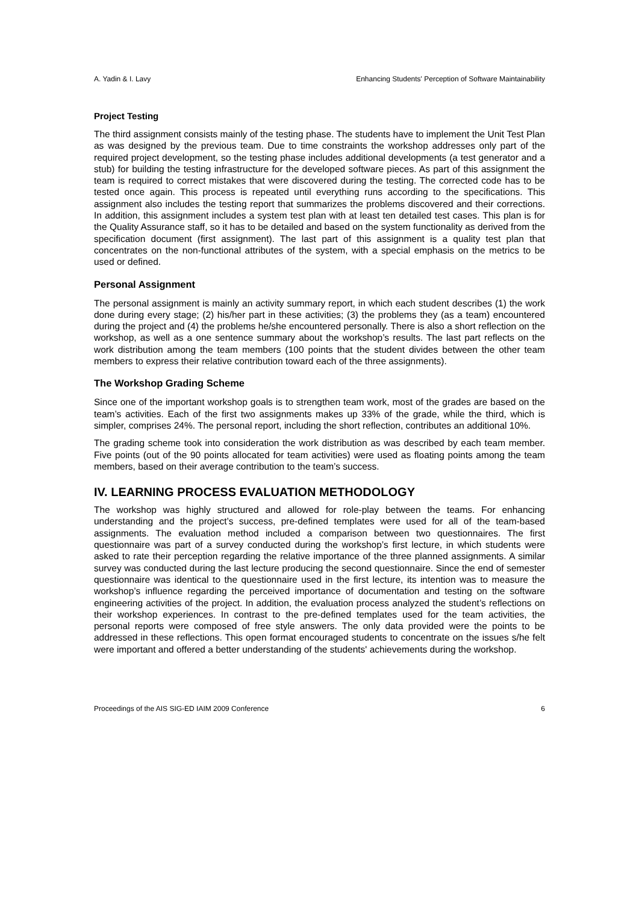A. Yadin & I. Lavy Enhancing Students' Perception of Software Maintainability
Project Testing
The third assignment consists mainly of the testing phase. The students have to implement the Unit Test Plan as was designed by the previous team. Due to time constraints the workshop addresses only part of the required project development, so the testing phase includes additional developments (a test generator and a stub) for building the testing infrastructure for the developed software pieces. As part of this assignment the team is required to correct mistakes that were discovered during the testing. The corrected code has to be tested once again. This process is repeated until everything runs according to the specifications. This assignment also includes the testing report that summarizes the problems discovered and their corrections. In addition, this assignment includes a system test plan with at least ten detailed test cases. This plan is for the Quality Assurance staff, so it has to be detailed and based on the system functionality as derived from the specification document (first assignment). The last part of this assignment is a quality test plan that concentrates on the non-functional attributes of the system, with a special emphasis on the metrics to be used or defined.
Personal Assignment
The personal assignment is mainly an activity summary report, in which each student describes (1) the work done during every stage; (2) his/her part in these activities; (3) the problems they (as a team) encountered during the project and (4) the problems he/she encountered personally. There is also a short reflection on the workshop, as well as a one sentence summary about the workshop’s results. The last part reflects on the work distribution among the team members (100 points that the student divides between the other team members to express their relative contribution toward each of the three assignments).
The Workshop Grading Scheme
Since one of the important workshop goals is to strengthen team work, most of the grades are based on the team’s activities. Each of the first two assignments makes up 33% of the grade, while the third, which is simpler, comprises 24%. The personal report, including the short reflection, contributes an additional 10%.
The grading scheme took into consideration the work distribution as was described by each team member. Five points (out of the 90 points allocated for team activities) were used as floating points among the team members, based on their average contribution to the team’s success.
IV. LEARNING PROCESS EVALUATION METHODOLOGY
The workshop was highly structured and allowed for role-play between the teams. For enhancing understanding and the project’s success, pre-defined templates were used for all of the team-based assignments. The evaluation method included a comparison between two questionnaires. The first questionnaire was part of a survey conducted during the workshop’s first lecture, in which students were asked to rate their perception regarding the relative importance of the three planned assignments. A similar survey was conducted during the last lecture producing the second questionnaire. Since the end of semester questionnaire was identical to the questionnaire used in the first lecture, its intention was to measure the workshop’s influence regarding the perceived importance of documentation and testing on the software engineering activities of the project. In addition, the evaluation process analyzed the student’s reflections on their workshop experiences. In contrast to the pre-defined templates used for the team activities, the personal reports were composed of free style answers. The only data provided were the points to be addressed in these reflections. This open format encouraged students to concentrate on the issues s/he felt were important and offered a better understanding of the students' achievements during the workshop.
Proceedings of the AIS SIG-ED IAIM 2009 Conference 6